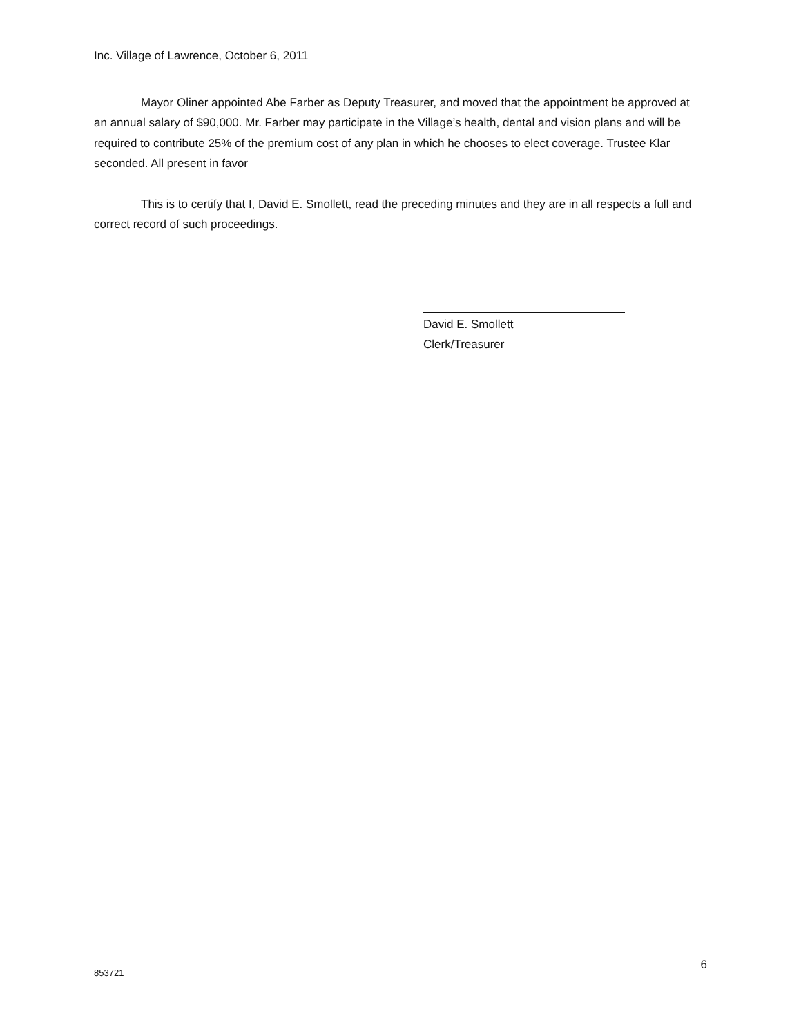Inc. Village of Lawrence, October 6, 2011
Mayor Oliner appointed Abe Farber as Deputy Treasurer, and moved that the appointment be approved at an annual salary of $90,000. Mr. Farber may participate in the Village’s health, dental and vision plans and will be required to contribute 25% of the premium cost of any plan in which he chooses to elect coverage. Trustee Klar seconded. All present in favor
This is to certify that I, David E. Smollett, read the preceding minutes and they are in all respects a full and correct record of such proceedings.
David E. Smollett
Clerk/Treasurer
853721 6